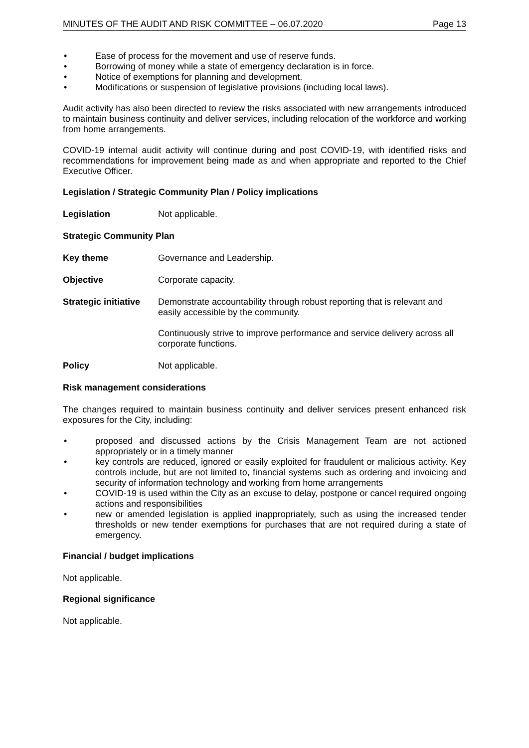MINUTES OF THE AUDIT AND RISK COMMITTEE – 06.07.2020 Page 13
• Ease of process for the movement and use of reserve funds.
• Borrowing of money while a state of emergency declaration is in force.
• Notice of exemptions for planning and development.
• Modifications or suspension of legislative provisions (including local laws).
Audit activity has also been directed to review the risks associated with new arrangements introduced to maintain business continuity and deliver services, including relocation of the workforce and working from home arrangements.
COVID-19 internal audit activity will continue during and post COVID-19, with identified risks and recommendations for improvement being made as and when appropriate and reported to the Chief Executive Officer.
Legislation / Strategic Community Plan / Policy implications
Legislation Not applicable.
Strategic Community Plan
Key theme Governance and Leadership.
Objective Corporate capacity.
Strategic initiative Demonstrate accountability through robust reporting that is relevant and easily accessible by the community.
Continuously strive to improve performance and service delivery across all corporate functions.
Policy Not applicable.
Risk management considerations
The changes required to maintain business continuity and deliver services present enhanced risk exposures for the City, including:
• proposed and discussed actions by the Crisis Management Team are not actioned appropriately or in a timely manner
• key controls are reduced, ignored or easily exploited for fraudulent or malicious activity. Key controls include, but are not limited to, financial systems such as ordering and invoicing and security of information technology and working from home arrangements
• COVID-19 is used within the City as an excuse to delay, postpone or cancel required ongoing actions and responsibilities
• new or amended legislation is applied inappropriately, such as using the increased tender thresholds or new tender exemptions for purchases that are not required during a state of emergency.
Financial / budget implications
Not applicable.
Regional significance
Not applicable.